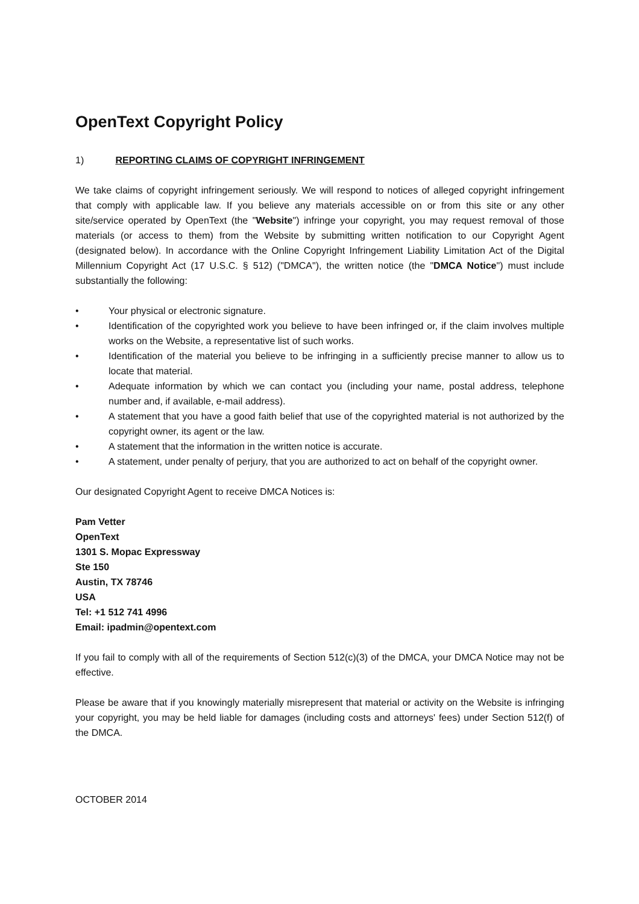OpenText Copyright Policy
1) REPORTING CLAIMS OF COPYRIGHT INFRINGEMENT
We take claims of copyright infringement seriously. We will respond to notices of alleged copyright infringement that comply with applicable law. If you believe any materials accessible on or from this site or any other site/service operated by OpenText (the "Website") infringe your copyright, you may request removal of those materials (or access to them) from the Website by submitting written notification to our Copyright Agent (designated below). In accordance with the Online Copyright Infringement Liability Limitation Act of the Digital Millennium Copyright Act (17 U.S.C. § 512) ("DMCA"), the written notice (the "DMCA Notice") must include substantially the following:
• Your physical or electronic signature.
• Identification of the copyrighted work you believe to have been infringed or, if the claim involves multiple works on the Website, a representative list of such works.
• Identification of the material you believe to be infringing in a sufficiently precise manner to allow us to locate that material.
• Adequate information by which we can contact you (including your name, postal address, telephone number and, if available, e-mail address).
• A statement that you have a good faith belief that use of the copyrighted material is not authorized by the copyright owner, its agent or the law.
• A statement that the information in the written notice is accurate.
• A statement, under penalty of perjury, that you are authorized to act on behalf of the copyright owner.
Our designated Copyright Agent to receive DMCA Notices is:
Pam Vetter
OpenText
1301 S. Mopac Expressway
Ste 150
Austin, TX 78746
USA
Tel: +1 512 741 4996
Email: ipadmin@opentext.com
If you fail to comply with all of the requirements of Section 512(c)(3) of the DMCA, your DMCA Notice may not be effective.
Please be aware that if you knowingly materially misrepresent that material or activity on the Website is infringing your copyright, you may be held liable for damages (including costs and attorneys' fees) under Section 512(f) of the DMCA.
OCTOBER 2014